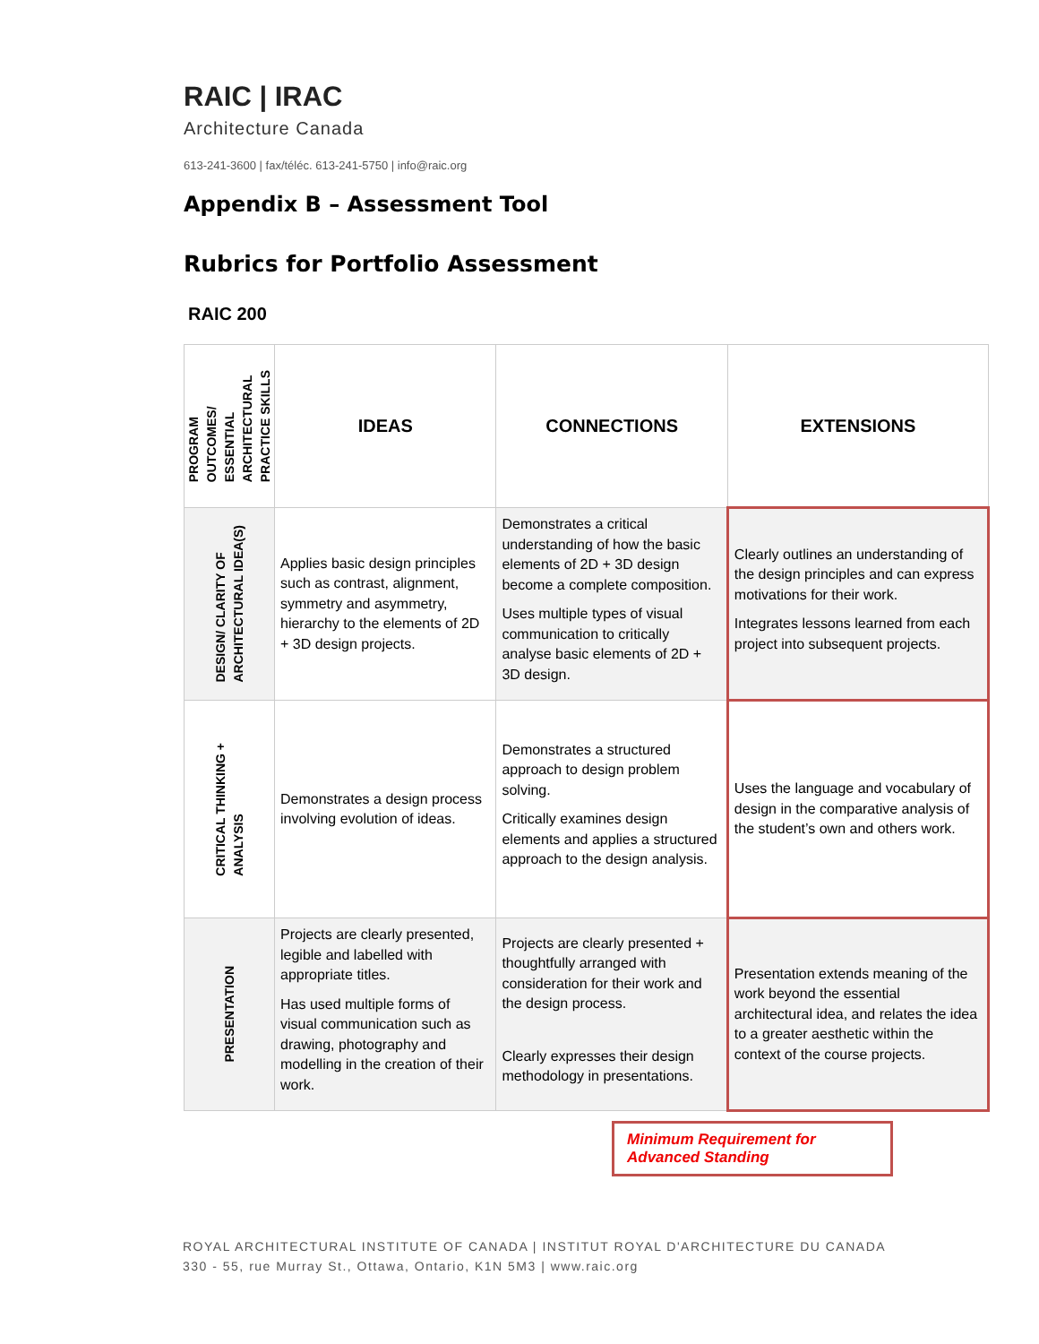RAIC | IRAC
Architecture Canada
613-241-3600 | fax/téléc. 613-241-5750 | info@raic.org
Appendix B – Assessment Tool
Rubrics for Portfolio Assessment
RAIC 200
| PROGRAM OUTCOMES/ ESSENTIAL ARCHITECTURAL PRACTICE SKILLS | IDEAS | CONNECTIONS | EXTENSIONS |
| DESIGN/ CLARITY OF ARCHITECTURAL IDEA(S) | Applies basic design principles such as contrast, alignment, symmetry and asymmetry, hierarchy to the elements of 2D + 3D design projects. | Demonstrates a critical understanding of how the basic elements of 2D + 3D design become a complete composition. Uses multiple types of visual communication to critically analyse basic elements of 2D + 3D design. | Clearly outlines an understanding of the design principles and can express motivations for their work. Integrates lessons learned from each project into subsequent projects. |
| CRITICAL THINKING + ANALYSIS | Demonstrates a design process involving evolution of ideas. | Demonstrates a structured approach to design problem solving. Critically examines design elements and applies a structured approach to the design analysis. | Uses the language and vocabulary of design in the comparative analysis of the student’s own and others work. |
| PRESENTATION | Projects are clearly presented, legible and labelled with appropriate titles. Has used multiple forms of visual communication such as drawing, photography and modelling in the creation of their work. | Projects are clearly presented + thoughtfully arranged with consideration for their work and the design process. Clearly expresses their design methodology in presentations. | Presentation extends meaning of the work beyond the essential architectural idea, and relates the idea to a greater aesthetic within the context of the course projects. |
Minimum Requirement for
Advanced Standing
ROYAL ARCHITECTURAL INSTITUTE OF CANADA | INSTITUT ROYAL D'ARCHITECTURE DU CANADA
330 - 55, rue Murray St., Ottawa, Ontario, K1N 5M3 | www.raic.org